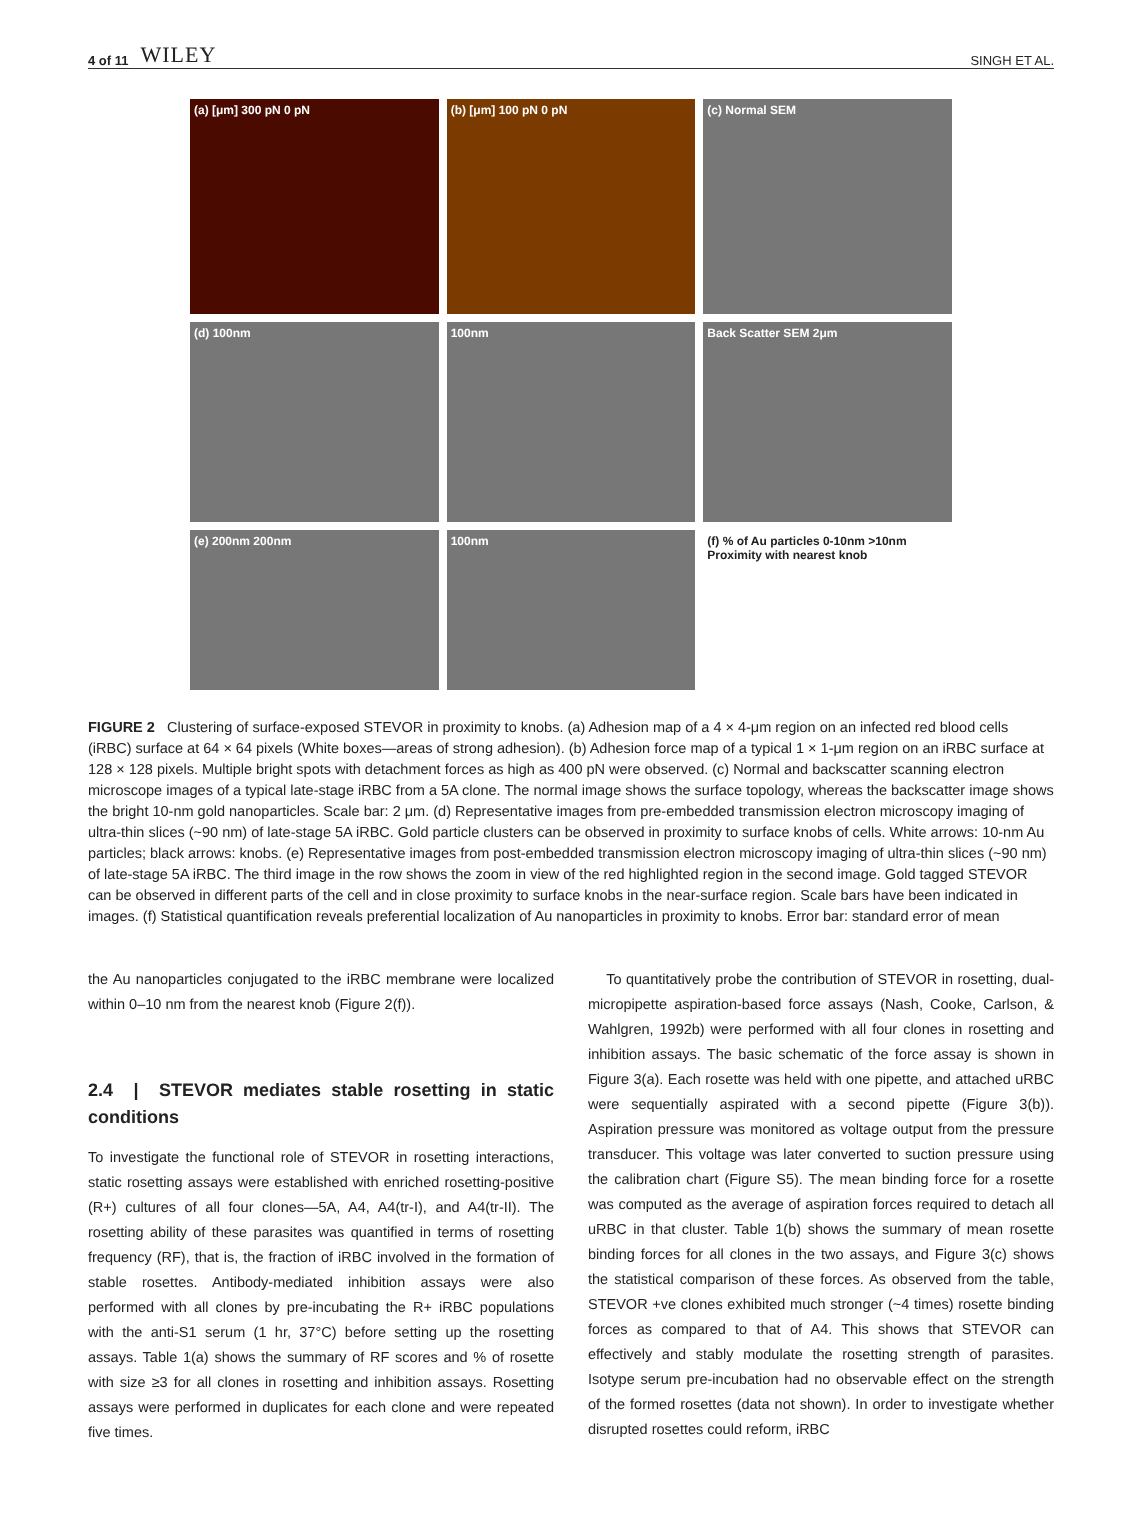4 of 11 WILEY SINGH ET AL.
(a) [μm] 300 pN 0 pN
(b) [μm] 100 pN 0 pN
(c) Normal SEM
(d) 100nm
100nm
Back Scatter SEM 2μm
(e) 200nm 200nm
100nm
(f) % of Au particles 0-10nm >10nm Proximity with nearest knob
FIGURE 2 Clustering of surface-exposed STEVOR in proximity to knobs. (a) Adhesion map of a 4 × 4-μm region on an infected red blood cells (iRBC) surface at 64 × 64 pixels (White boxes—areas of strong adhesion). (b) Adhesion force map of a typical 1 × 1-μm region on an iRBC surface at 128 × 128 pixels. Multiple bright spots with detachment forces as high as 400 pN were observed. (c) Normal and backscatter scanning electron microscope images of a typical late-stage iRBC from a 5A clone. The normal image shows the surface topology, whereas the backscatter image shows the bright 10-nm gold nanoparticles. Scale bar: 2 μm. (d) Representative images from pre-embedded transmission electron microscopy imaging of ultra-thin slices (~90 nm) of late-stage 5A iRBC. Gold particle clusters can be observed in proximity to surface knobs of cells. White arrows: 10-nm Au particles; black arrows: knobs. (e) Representative images from post-embedded transmission electron microscopy imaging of ultra-thin slices (~90 nm) of late-stage 5A iRBC. The third image in the row shows the zoom in view of the red highlighted region in the second image. Gold tagged STEVOR can be observed in different parts of the cell and in close proximity to surface knobs in the near-surface region. Scale bars have been indicated in images. (f) Statistical quantification reveals preferential localization of Au nanoparticles in proximity to knobs. Error bar: standard error of mean
the Au nanoparticles conjugated to the iRBC membrane were localized within 0–10 nm from the nearest knob (Figure 2(f)).
2.4 | STEVOR mediates stable rosetting in static conditions
To investigate the functional role of STEVOR in rosetting interactions, static rosetting assays were established with enriched rosetting-positive (R+) cultures of all four clones—5A, A4, A4(tr-I), and A4(tr-II). The rosetting ability of these parasites was quantified in terms of rosetting frequency (RF), that is, the fraction of iRBC involved in the formation of stable rosettes. Antibody-mediated inhibition assays were also performed with all clones by pre-incubating the R+ iRBC populations with the anti-S1 serum (1 hr, 37°C) before setting up the rosetting assays. Table 1(a) shows the summary of RF scores and % of rosette with size ≥3 for all clones in rosetting and inhibition assays. Rosetting assays were performed in duplicates for each clone and were repeated five times.
To quantitatively probe the contribution of STEVOR in rosetting, dual-micropipette aspiration-based force assays (Nash, Cooke, Carlson, & Wahlgren, 1992b) were performed with all four clones in rosetting and inhibition assays. The basic schematic of the force assay is shown in Figure 3(a). Each rosette was held with one pipette, and attached uRBC were sequentially aspirated with a second pipette (Figure 3(b)). Aspiration pressure was monitored as voltage output from the pressure transducer. This voltage was later converted to suction pressure using the calibration chart (Figure S5). The mean binding force for a rosette was computed as the average of aspiration forces required to detach all uRBC in that cluster. Table 1(b) shows the summary of mean rosette binding forces for all clones in the two assays, and Figure 3(c) shows the statistical comparison of these forces. As observed from the table, STEVOR +ve clones exhibited much stronger (~4 times) rosette binding forces as compared to that of A4. This shows that STEVOR can effectively and stably modulate the rosetting strength of parasites. Isotype serum pre-incubation had no observable effect on the strength of the formed rosettes (data not shown). In order to investigate whether disrupted rosettes could reform, iRBC